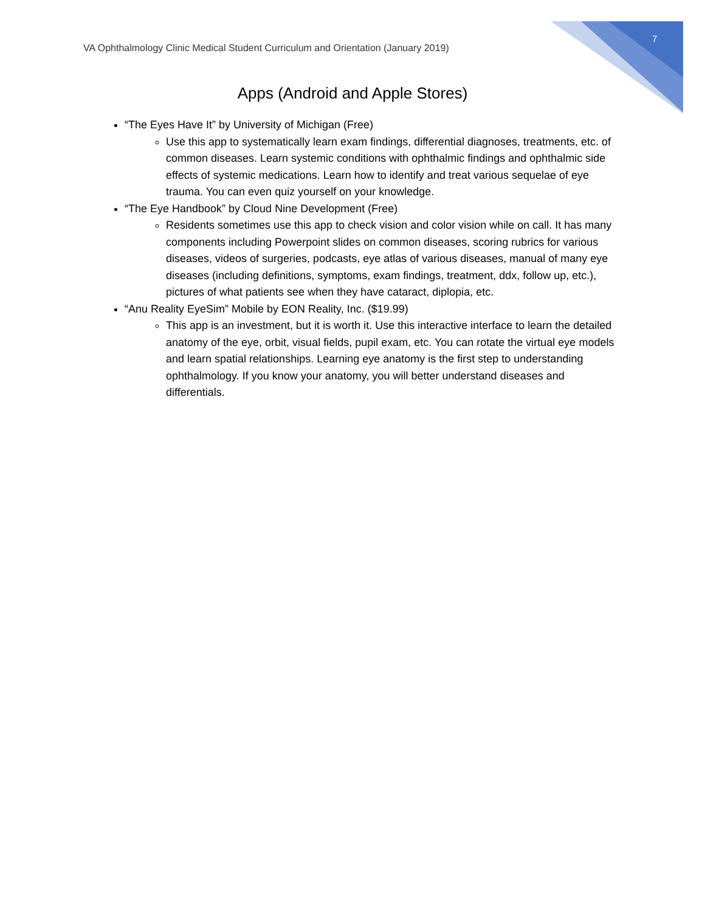7
VA Ophthalmology Clinic Medical Student Curriculum and Orientation (January 2019)
Apps (Android and Apple Stores)
“The Eyes Have It” by University of Michigan (Free)
Use this app to systematically learn exam findings, differential diagnoses, treatments, etc. of common diseases. Learn systemic conditions with ophthalmic findings and ophthalmic side effects of systemic medications. Learn how to identify and treat various sequelae of eye trauma. You can even quiz yourself on your knowledge.
“The Eye Handbook” by Cloud Nine Development (Free)
Residents sometimes use this app to check vision and color vision while on call. It has many components including Powerpoint slides on common diseases, scoring rubrics for various diseases, videos of surgeries, podcasts, eye atlas of various diseases, manual of many eye diseases (including definitions, symptoms, exam findings, treatment, ddx, follow up, etc.), pictures of what patients see when they have cataract, diplopia, etc.
“Anu Reality EyeSim” Mobile by EON Reality, Inc. ($19.99)
This app is an investment, but it is worth it. Use this interactive interface to learn the detailed anatomy of the eye, orbit, visual fields, pupil exam, etc. You can rotate the virtual eye models and learn spatial relationships. Learning eye anatomy is the first step to understanding ophthalmology. If you know your anatomy, you will better understand diseases and differentials.